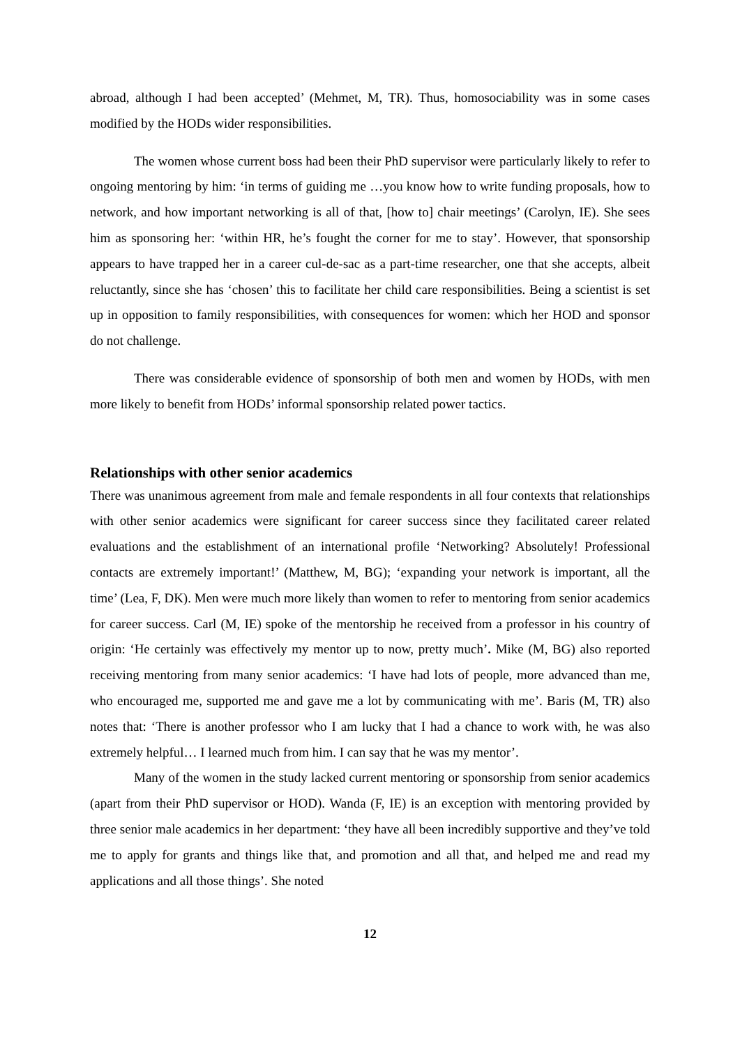abroad, although I had been accepted’ (Mehmet, M, TR). Thus, homosociability was in some cases modified by the HODs wider responsibilities.
The women whose current boss had been their PhD supervisor were particularly likely to refer to ongoing mentoring by him: ‘in terms of guiding me …you know how to write funding proposals, how to network, and how important networking is all of that, [how to] chair meetings’ (Carolyn, IE). She sees him as sponsoring her: ‘within HR, he’s fought the corner for me to stay’. However, that sponsorship appears to have trapped her in a career cul-de-sac as a part-time researcher, one that she accepts, albeit reluctantly, since she has ‘chosen’ this to facilitate her child care responsibilities. Being a scientist is set up in opposition to family responsibilities, with consequences for women: which her HOD and sponsor do not challenge.
There was considerable evidence of sponsorship of both men and women by HODs, with men more likely to benefit from HODs’ informal sponsorship related power tactics.
Relationships with other senior academics
There was unanimous agreement from male and female respondents in all four contexts that relationships with other senior academics were significant for career success since they facilitated career related evaluations and the establishment of an international profile ‘Networking? Absolutely! Professional contacts are extremely important!’ (Matthew, M, BG); ‘expanding your network is important, all the time’ (Lea, F, DK). Men were much more likely than women to refer to mentoring from senior academics for career success. Carl (M, IE) spoke of the mentorship he received from a professor in his country of origin: ‘He certainly was effectively my mentor up to now, pretty much’. Mike (M, BG) also reported receiving mentoring from many senior academics: ‘I have had lots of people, more advanced than me, who encouraged me, supported me and gave me a lot by communicating with me’. Baris (M, TR) also notes that: ‘There is another professor who I am lucky that I had a chance to work with, he was also extremely helpful… I learned much from him. I can say that he was my mentor’.
Many of the women in the study lacked current mentoring or sponsorship from senior academics (apart from their PhD supervisor or HOD). Wanda (F, IE) is an exception with mentoring provided by three senior male academics in her department: ‘they have all been incredibly supportive and they’ve told me to apply for grants and things like that, and promotion and all that, and helped me and read my applications and all those things’. She noted
12